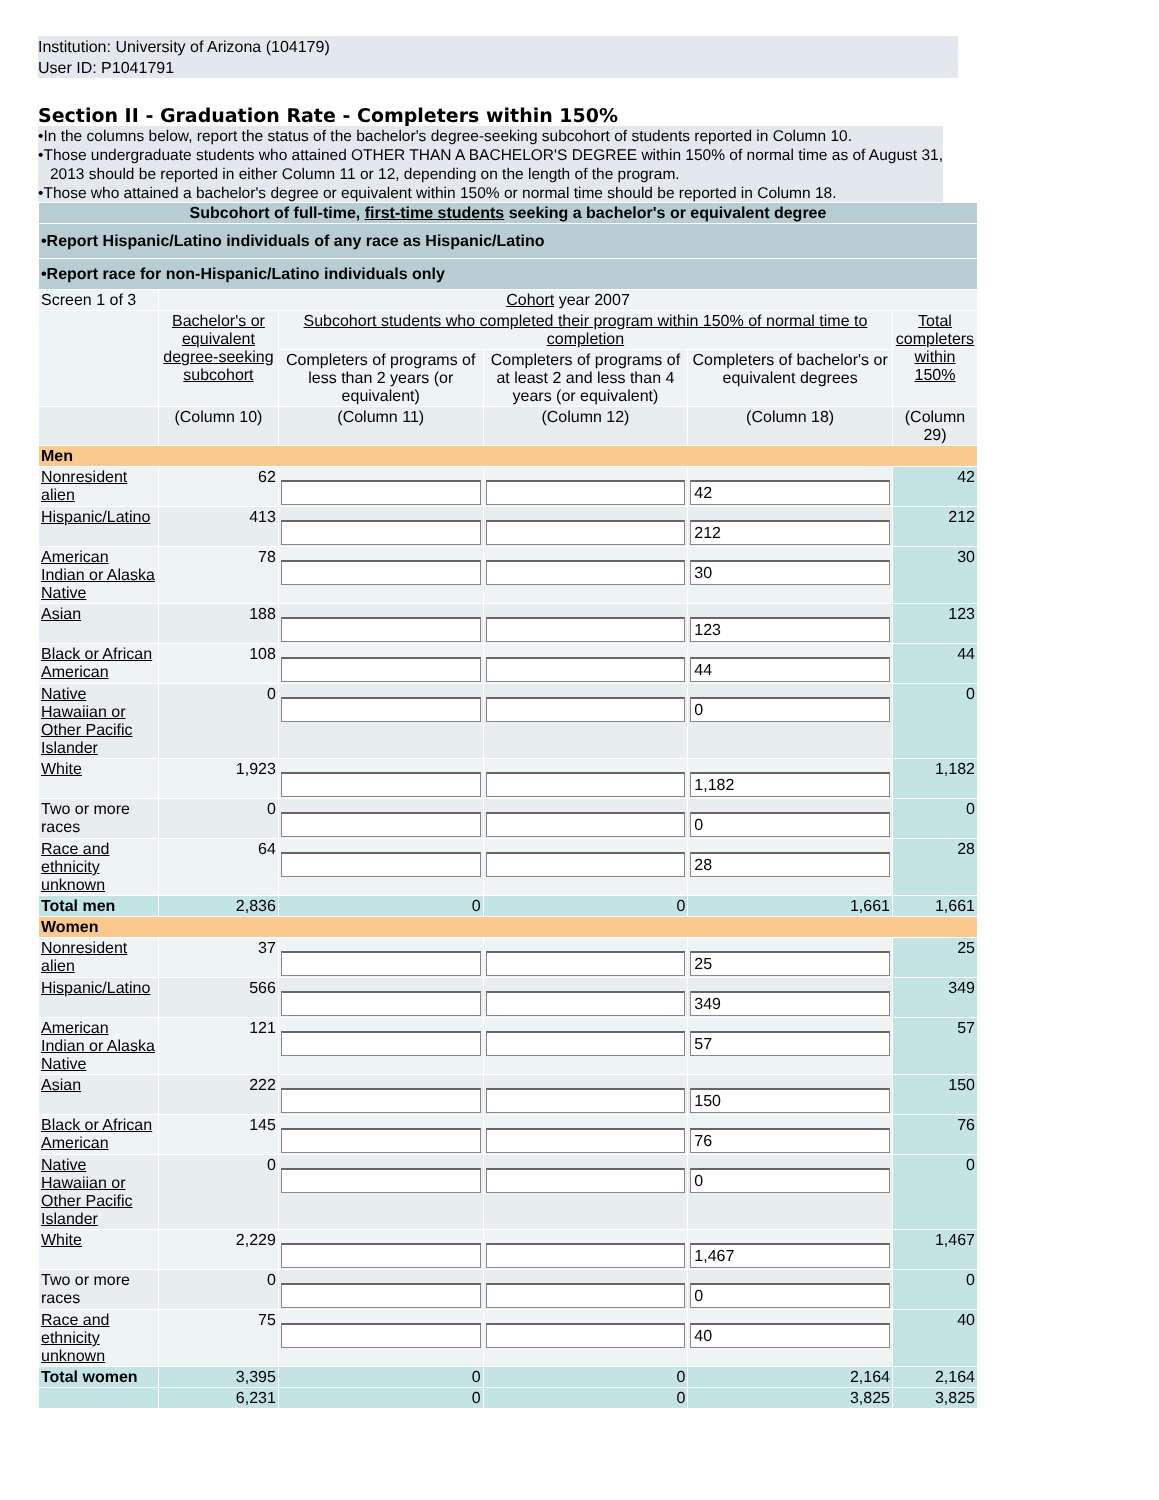Institution: University of Arizona (104179)
User ID: P1041791
Section II - Graduation Rate - Completers within 150%
•In the columns below, report the status of the bachelor's degree-seeking subcohort of students reported in Column 10.
•Those undergraduate students who attained OTHER THAN A BACHELOR'S DEGREE within 150% of normal time as of August 31, 2013 should be reported in either Column 11 or 12, depending on the length of the program.
•Those who attained a bachelor's degree or equivalent within 150% or normal time should be reported in Column 18.
| Subcohort of full-time, first-time students seeking a bachelor's or equivalent degree | | | | | |
| •Report Hispanic/Latino individuals of any race as Hispanic/Latino | | | | | |
| •Report race for non-Hispanic/Latino individuals only | | | | | |
| Screen 1 of 3 | Cohort year 2007 | | | | |
| | Bachelor's or equivalent degree-seeking subcohort | Subcohort students who completed their program within 150% of normal time to completion | | | Total completers within 150% |
| | | Completers of programs of less than 2 years (or equivalent) | Completers of programs of at least 2 and less than 4 years (or equivalent) | Completers of bachelor's or equivalent degrees | |
| | (Column 10) | (Column 11) | (Column 12) | (Column 18) | (Column 29) |
| Men | | | | | |
| Nonresident alien | 62 | | | 42 | 42 |
| Hispanic/Latino | 413 | | | 212 | 212 |
| American Indian or Alaska Native | 78 | | | 30 | 30 |
| Asian | 188 | | | 123 | 123 |
| Black or African American | 108 | | | 44 | 44 |
| Native Hawaiian or Other Pacific Islander | 0 | | | 0 | 0 |
| White | 1,923 | | | 1,182 | 1,182 |
| Two or more races | 0 | | | 0 | 0 |
| Race and ethnicity unknown | 64 | | | 28 | 28 |
| Total men | 2,836 | 0 | 0 | 1,661 | 1,661 |
| Women | | | | | |
| Nonresident alien | 37 | | | 25 | 25 |
| Hispanic/Latino | 566 | | | 349 | 349 |
| American Indian or Alaska Native | 121 | | | 57 | 57 |
| Asian | 222 | | | 150 | 150 |
| Black or African American | 145 | | | 76 | 76 |
| Native Hawaiian or Other Pacific Islander | 0 | | | 0 | 0 |
| White | 2,229 | | | 1,467 | 1,467 |
| Two or more races | 0 | | | 0 | 0 |
| Race and ethnicity unknown | 75 | | | 40 | 40 |
| Total women | 3,395 | 0 | 0 | 2,164 | 2,164 |
| | 6,231 | 0 | 0 | 3,825 | 3,825 |